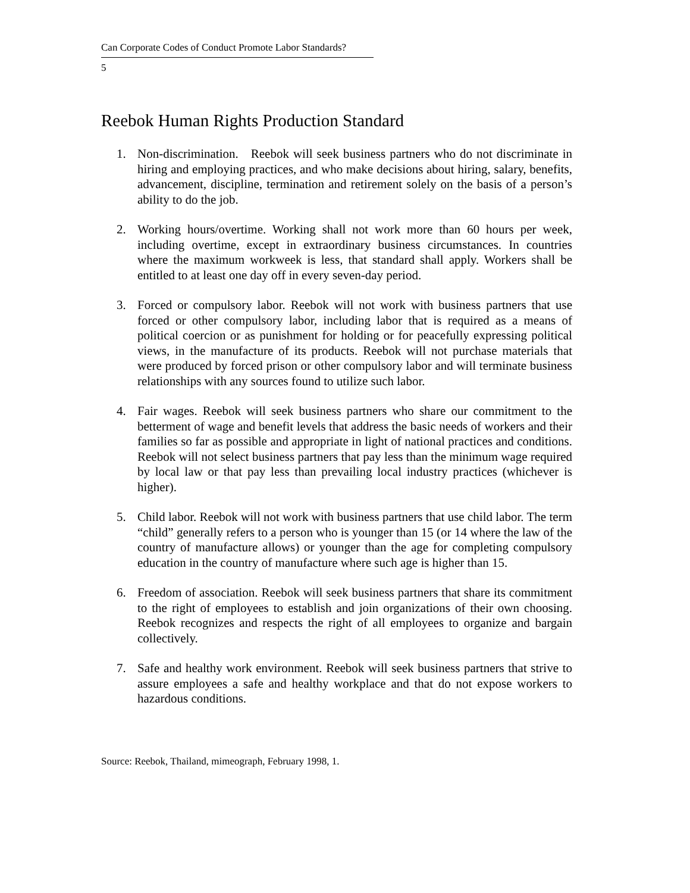Can Corporate Codes of Conduct Promote Labor Standards?
5
Reebok Human Rights Production Standard
1. Non-discrimination. Reebok will seek business partners who do not discriminate in hiring and employing practices, and who make decisions about hiring, salary, benefits, advancement, discipline, termination and retirement solely on the basis of a person’s ability to do the job.
2. Working hours/overtime. Working shall not work more than 60 hours per week, including overtime, except in extraordinary business circumstances. In countries where the maximum workweek is less, that standard shall apply. Workers shall be entitled to at least one day off in every seven-day period.
3. Forced or compulsory labor. Reebok will not work with business partners that use forced or other compulsory labor, including labor that is required as a means of political coercion or as punishment for holding or for peacefully expressing political views, in the manufacture of its products. Reebok will not purchase materials that were produced by forced prison or other compulsory labor and will terminate business relationships with any sources found to utilize such labor.
4. Fair wages. Reebok will seek business partners who share our commitment to the betterment of wage and benefit levels that address the basic needs of workers and their families so far as possible and appropriate in light of national practices and conditions. Reebok will not select business partners that pay less than the minimum wage required by local law or that pay less than prevailing local industry practices (whichever is higher).
5. Child labor. Reebok will not work with business partners that use child labor. The term “child” generally refers to a person who is younger than 15 (or 14 where the law of the country of manufacture allows) or younger than the age for completing compulsory education in the country of manufacture where such age is higher than 15.
6. Freedom of association. Reebok will seek business partners that share its commitment to the right of employees to establish and join organizations of their own choosing. Reebok recognizes and respects the right of all employees to organize and bargain collectively.
7. Safe and healthy work environment. Reebok will seek business partners that strive to assure employees a safe and healthy workplace and that do not expose workers to hazardous conditions.
Source: Reebok, Thailand, mimeograph, February 1998, 1.